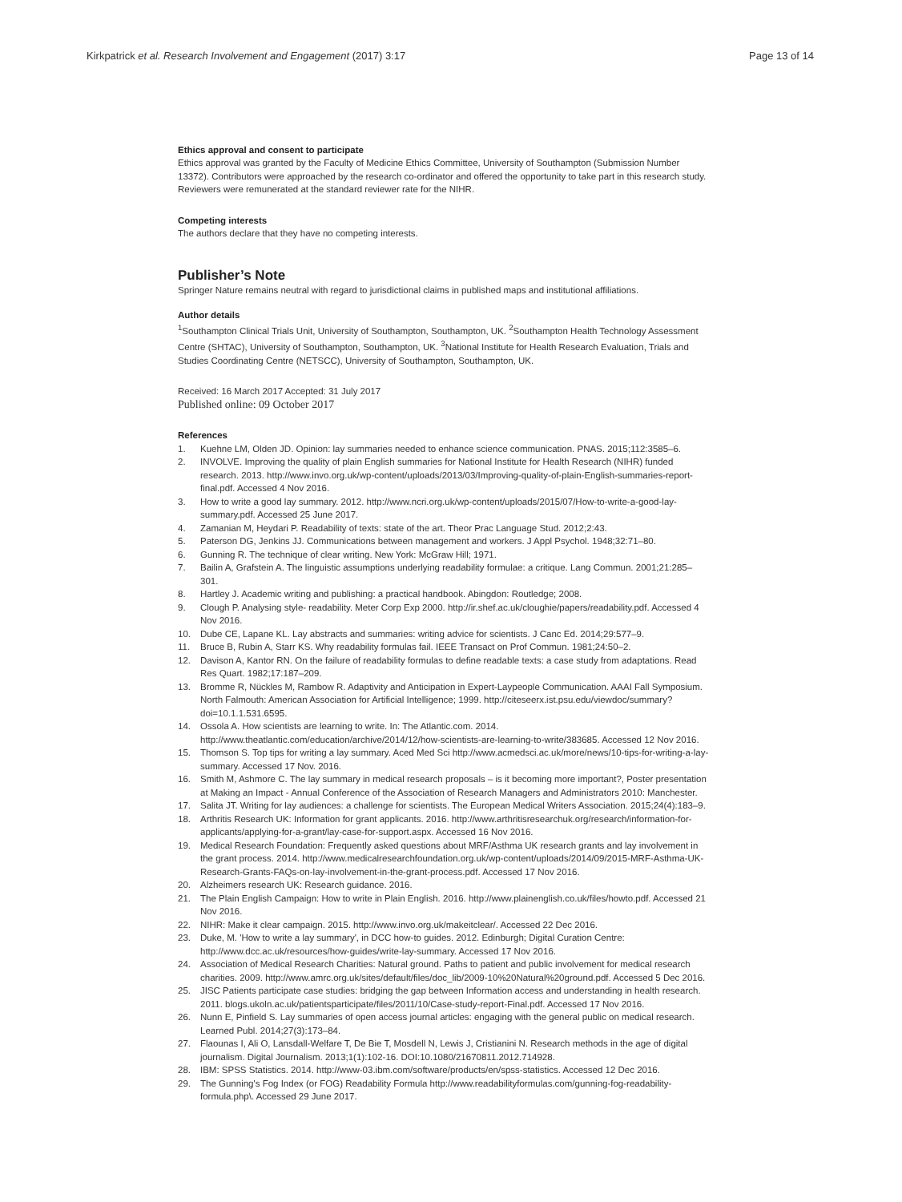Kirkpatrick et al. Research Involvement and Engagement (2017) 3:17 Page 13 of 14
Ethics approval and consent to participate
Ethics approval was granted by the Faculty of Medicine Ethics Committee, University of Southampton (Submission Number 13372). Contributors were approached by the research co-ordinator and offered the opportunity to take part in this research study. Reviewers were remunerated at the standard reviewer rate for the NIHR.
Competing interests
The authors declare that they have no competing interests.
Publisher’s Note
Springer Nature remains neutral with regard to jurisdictional claims in published maps and institutional affiliations.
Author details
<sup>1</sup> Southampton Clinical Trials Unit, University of Southampton, Southampton, UK. <sup>2</sup>Southampton Health Technology Assessment Centre (SHTAC), University of Southampton, Southampton, UK. <sup>3</sup>National Institute for Health Research Evaluation, Trials and Studies Coordinating Centre (NETSCC), University of Southampton, Southampton, UK.
Received: 16 March 2017 Accepted: 31 July 2017
Published online: 09 October 2017
References
1. Kuehne LM, Olden JD. Opinion: lay summaries needed to enhance science communication. PNAS. 2015;112:3585–6.
2. INVOLVE. Improving the quality of plain English summaries for National Institute for Health Research (NIHR) funded research. 2013. http://www.invo.org.uk/wp-content/uploads/2013/03/Improving-quality-of-plain-English-summaries-report-final.pdf. Accessed 4 Nov 2016.
3. How to write a good lay summary. 2012. http://www.ncri.org.uk/wp-content/uploads/2015/07/How-to-write-a-good-lay-summary.pdf. Accessed 25 June 2017.
4. Zamanian M, Heydari P. Readability of texts: state of the art. Theor Prac Language Stud. 2012;2:43.
5. Paterson DG, Jenkins JJ. Communications between management and workers. J Appl Psychol. 1948;32:71–80.
6. Gunning R. The technique of clear writing. New York: McGraw Hill; 1971.
7. Bailin A, Grafstein A. The linguistic assumptions underlying readability formulae: a critique. Lang Commun. 2001;21:285–301.
8. Hartley J. Academic writing and publishing: a practical handbook. Abingdon: Routledge; 2008.
9. Clough P. Analysing style- readability. Meter Corp Exp 2000. http://ir.shef.ac.uk/cloughie/papers/readability.pdf. Accessed 4 Nov 2016.
10. Dube CE, Lapane KL. Lay abstracts and summaries: writing advice for scientists. J Canc Ed. 2014;29:577–9.
11. Bruce B, Rubin A, Starr KS. Why readability formulas fail. IEEE Transact on Prof Commun. 1981;24:50–2.
12. Davison A, Kantor RN. On the failure of readability formulas to define readable texts: a case study from adaptations. Read Res Quart. 1982;17:187–209.
13. Bromme R, Nückles M, Rambow R. Adaptivity and Anticipation in Expert-Laypeople Communication. AAAI Fall Symposium. North Falmouth: American Association for Artificial Intelligence; 1999. http://citeseerx.ist.psu.edu/viewdoc/summary?doi=10.1.1.531.6595.
14. Ossola A. How scientists are learning to write. In: The Atlantic.com. 2014. http://www.theatlantic.com/education/archive/2014/12/how-scientists-are-learning-to-write/383685. Accessed 12 Nov 2016.
15. Thomson S. Top tips for writing a lay summary. Aced Med Sci http://www.acmedsci.ac.uk/more/news/10-tips-for-writing-a-lay-summary. Accessed 17 Nov. 2016.
16. Smith M, Ashmore C. The lay summary in medical research proposals – is it becoming more important?, Poster presentation at Making an Impact - Annual Conference of the Association of Research Managers and Administrators 2010: Manchester.
17. Salita JT. Writing for lay audiences: a challenge for scientists. The European Medical Writers Association. 2015;24(4):183–9.
18. Arthritis Research UK: Information for grant applicants. 2016. http://www.arthritisresearchuk.org/research/information-for-applicants/applying-for-a-grant/lay-case-for-support.aspx. Accessed 16 Nov 2016.
19. Medical Research Foundation: Frequently asked questions about MRF/Asthma UK research grants and lay involvement in the grant process. 2014. http://www.medicalresearchfoundation.org.uk/wp-content/uploads/2014/09/2015-MRF-Asthma-UK-Research-Grants-FAQs-on-lay-involvement-in-the-grant-process.pdf. Accessed 17 Nov 2016.
20. Alzheimers research UK: Research guidance. 2016.
21. The Plain English Campaign: How to write in Plain English. 2016. http://www.plainenglish.co.uk/files/howto.pdf. Accessed 21 Nov 2016.
22. NIHR: Make it clear campaign. 2015. http://www.invo.org.uk/makeitclear/. Accessed 22 Dec 2016.
23. Duke, M. 'How to write a lay summary', in DCC how-to guides. 2012. Edinburgh; Digital Curation Centre: http://www.dcc.ac.uk/resources/how-guides/write-lay-summary. Accessed 17 Nov 2016.
24. Association of Medical Research Charities: Natural ground. Paths to patient and public involvement for medical research charities. 2009. http://www.amrc.org.uk/sites/default/files/doc_lib/2009-10%20Natural%20ground.pdf. Accessed 5 Dec 2016.
25. JISC Patients participate case studies: bridging the gap between Information access and understanding in health research. 2011. blogs.ukoln.ac.uk/patientsparticipate/files/2011/10/Case-study-report-Final.pdf. Accessed 17 Nov 2016.
26. Nunn E, Pinfield S. Lay summaries of open access journal articles: engaging with the general public on medical research. Learned Publ. 2014;27(3):173–84.
27. Flaounas I, Ali O, Lansdall-Welfare T, De Bie T, Mosdell N, Lewis J, Cristianini N. Research methods in the age of digital journalism. Digital Journalism. 2013;1(1):102-16. DOI:10.1080/21670811.2012.714928.
28. IBM: SPSS Statistics. 2014. http://www-03.ibm.com/software/products/en/spss-statistics. Accessed 12 Dec 2016.
29. The Gunning's Fog Index (or FOG) Readability Formula http://www.readabilityformulas.com/gunning-fog-readability-formula.php\. Accessed 29 June 2017.